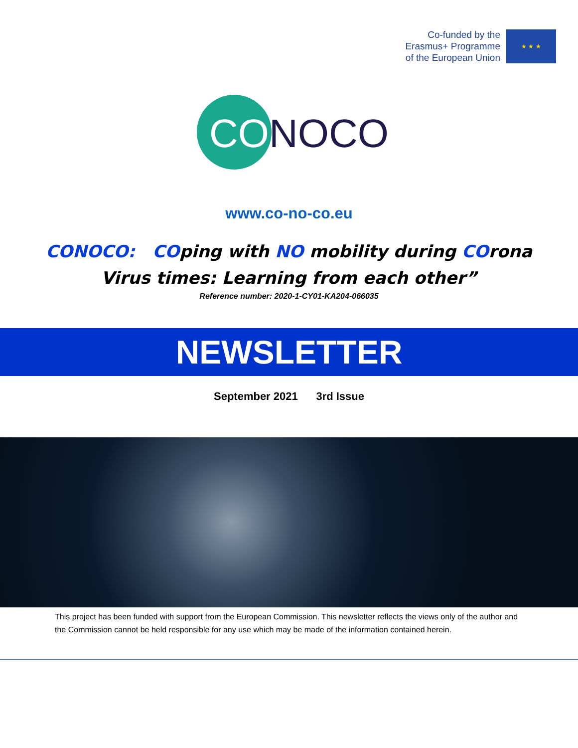Co-funded by the
Erasmus+ Programme
of the European Union
★ ★ ★
CO
NOCO
www.co-no-co.eu
CONOCO: COping with NO mobility during COrona
Virus times: Learning from each other”
Reference number: 2020-1-CY01-KA204-066035
NEWSLETTER
September 2021 3rd Issue
This project has been funded with support from the European Commission. This newsletter reflects the views only of the author and the Commission cannot be held responsible for any use which may be made of the information contained herein.